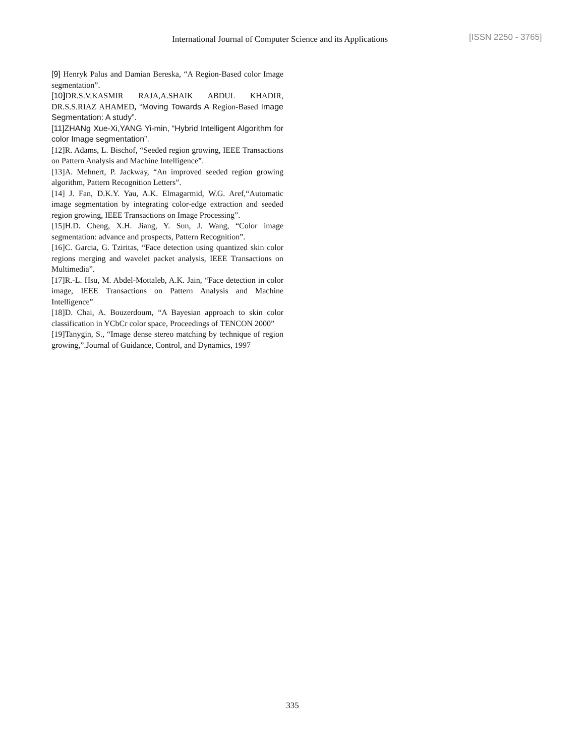International Journal of Computer Science and its Applications [ISSN 2250 - 3765]
[9] Henryk Palus and Damian Bereska, “A Region-Based color Image segmentation”.
[10] DR.S.V.KASMIR RAJA,A.SHAIK ABDUL KHADIR, DR.S.S.RIAZ AHAMED, “Moving Towards A Region-Based Image Segmentation: A study”.
[11]ZHANg Xue-Xi,YANG Yi-min, “Hybrid Intelligent Algorithm for color Image segmentation”.
[12]R. Adams, L. Bischof, “Seeded region growing, IEEE Transactions on Pattern Analysis and Machine Intelligence”.
[13]A. Mehnert, P. Jackway, “An improved seeded region growing algorithm, Pattern Recognition Letters”.
[14] J. Fan, D.K.Y. Yau, A.K. Elmagarmid, W.G. Aref,“Automatic image segmentation by integrating color-edge extraction and seeded region growing, IEEE Transactions on Image Processing”.
[15]H.D. Cheng, X.H. Jiang, Y. Sun, J. Wang, “Color image segmentation: advance and prospects, Pattern Recognition”.
[16]C. Garcia, G. Tziritas, “Face detection using quantized skin color regions merging and wavelet packet analysis, IEEE Transactions on Multimedia”.
[17]R.-L. Hsu, M. Abdel-Mottaleb, A.K. Jain, “Face detection in color image, IEEE Transactions on Pattern Analysis and Machine Intelligence”
[18]D. Chai, A. Bouzerdoum, “A Bayesian approach to skin color classification in YCbCr color space, Proceedings of TENCON 2000”
[19]Tanygin, S., “Image dense stereo matching by technique of region growing,”.Journal of Guidance, Control, and Dynamics, 1997
335